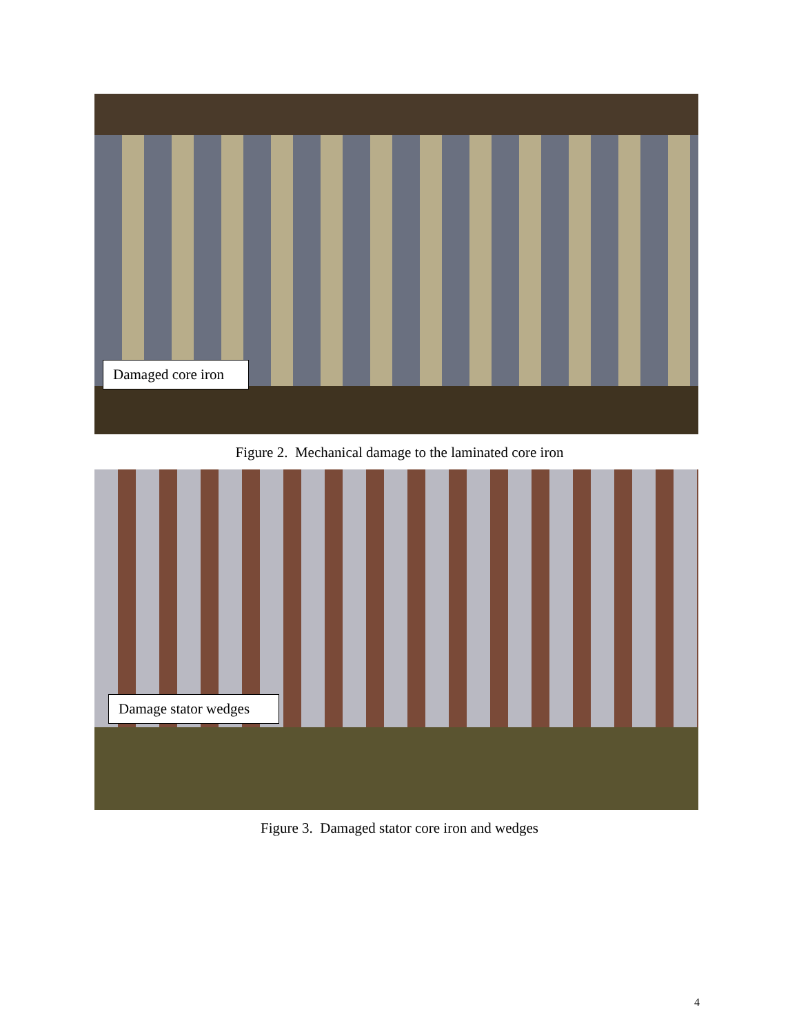Damaged core iron
Figure 2. Mechanical damage to the laminated core iron
Damage stator wedges
Figure 3. Damaged stator core iron and wedges
4